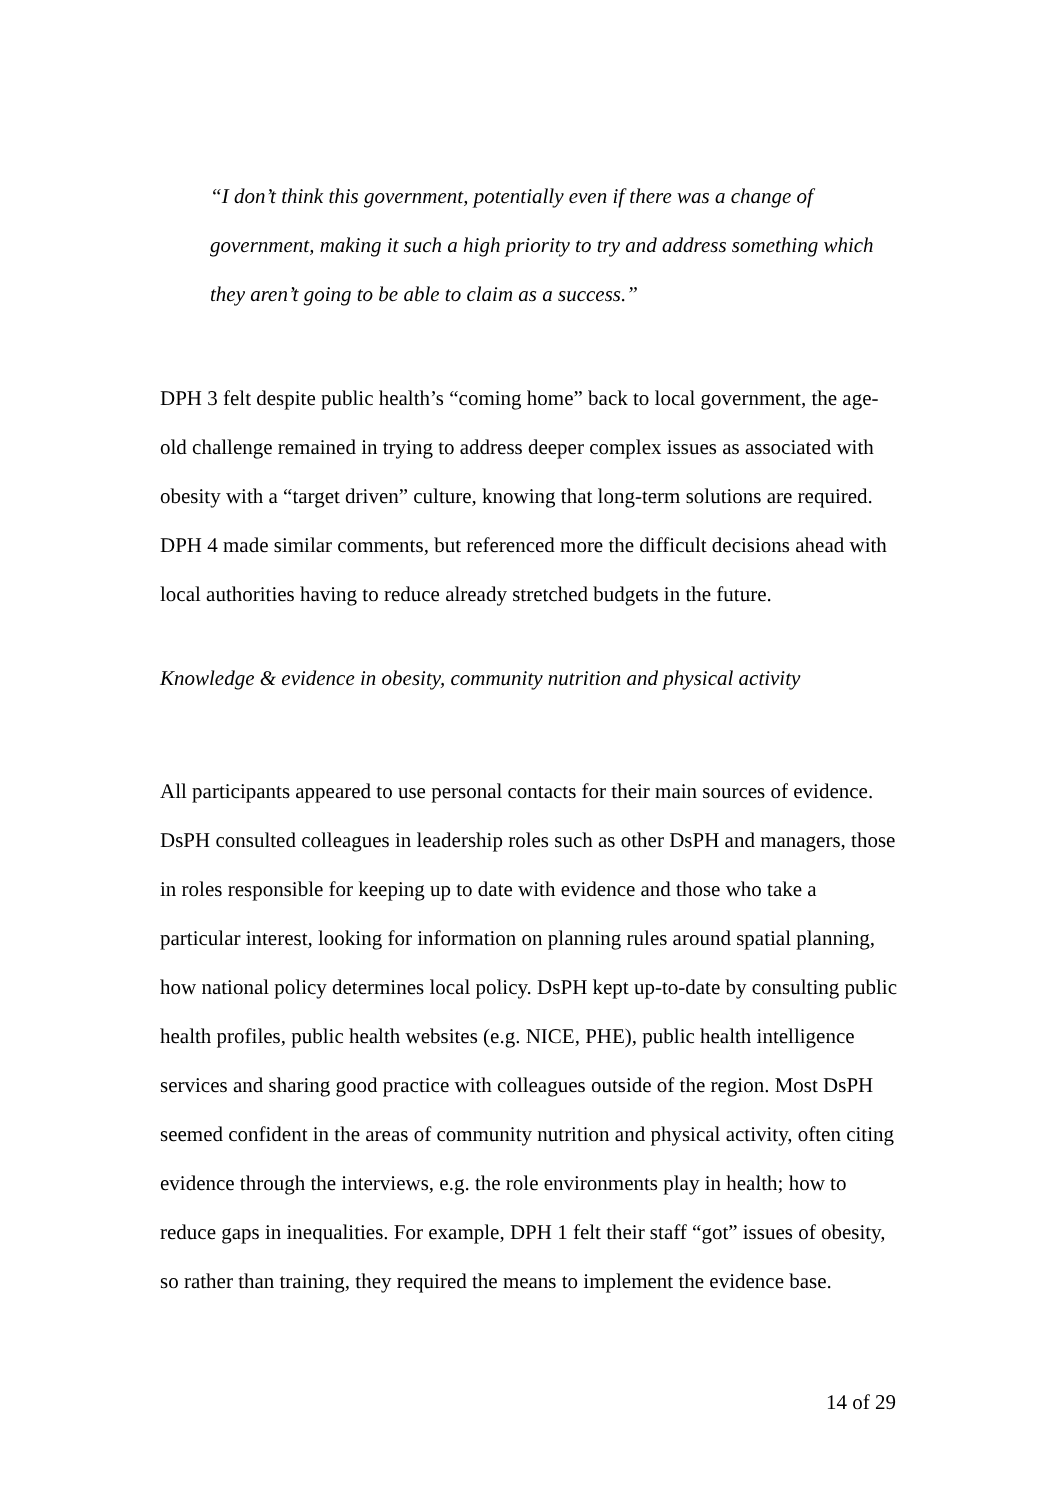“I don’t think this government, potentially even if there was a change of government, making it such a high priority to try and address something which they aren’t going to be able to claim as a success.”
DPH 3 felt despite public health’s “coming home” back to local government, the age-old challenge remained in trying to address deeper complex issues as associated with obesity with a “target driven” culture, knowing that long-term solutions are required. DPH 4 made similar comments, but referenced more the difficult decisions ahead with local authorities having to reduce already stretched budgets in the future.
Knowledge & evidence in obesity, community nutrition and physical activity
All participants appeared to use personal contacts for their main sources of evidence. DsPH consulted colleagues in leadership roles such as other DsPH and managers, those in roles responsible for keeping up to date with evidence and those who take a particular interest, looking for information on planning rules around spatial planning, how national policy determines local policy. DsPH kept up-to-date by consulting public health profiles, public health websites (e.g. NICE, PHE), public health intelligence services and sharing good practice with colleagues outside of the region. Most DsPH seemed confident in the areas of community nutrition and physical activity, often citing evidence through the interviews, e.g. the role environments play in health; how to reduce gaps in inequalities. For example, DPH 1 felt their staff “got” issues of obesity, so rather than training, they required the means to implement the evidence base.
14 of 29